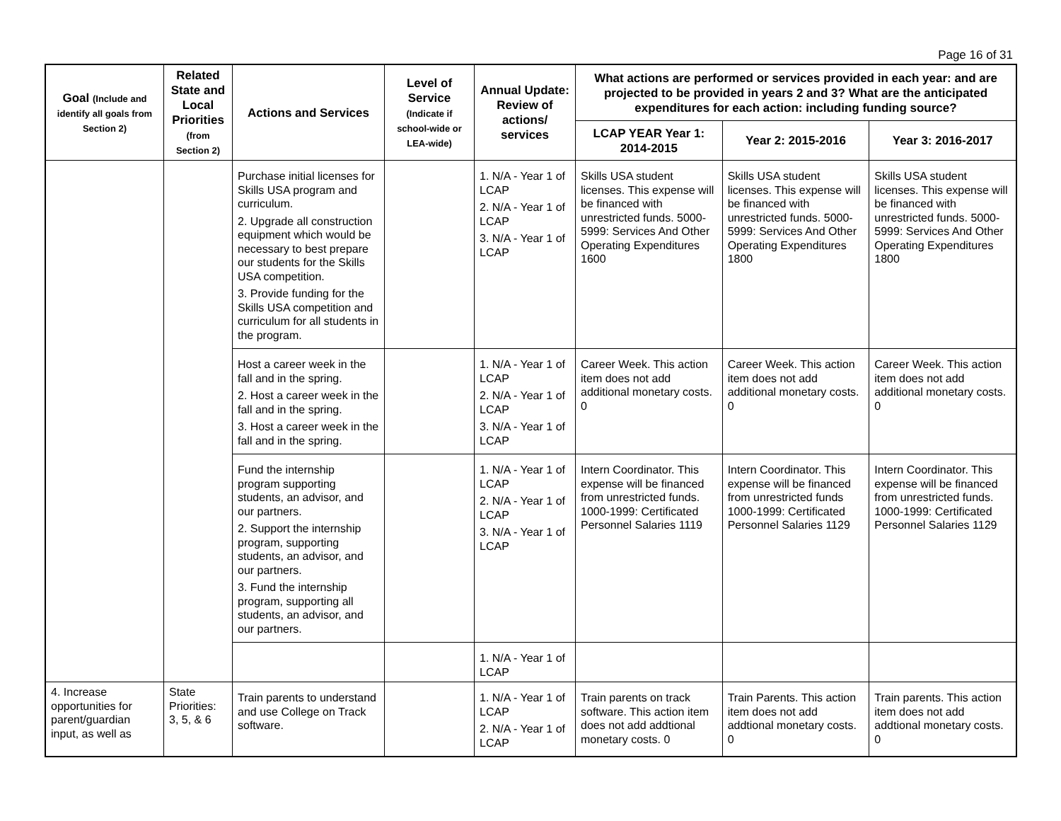Page 16 of 31
| Goal (Include and identify all goals from Section 2) | Related State and Local Priorities (from Section 2) | Actions and Services | Level of Service (Indicate if school-wide or LEA-wide) | Annual Update: Review of actions/ services | What actions are performed or services provided in each year: and are projected to be provided in years 2 and 3? What are the anticipated expenditures for each action: including funding source? | | |
| --- | --- | --- | --- | --- | --- | --- | --- |
| | | | | | LCAP YEAR Year 1: 2014-2015 | Year 2: 2015-2016 | Year 3: 2016-2017 |
| | | Purchase initial licenses for Skills USA program and curriculum. 2. Upgrade all construction equipment which would be necessary to best prepare our students for the Skills USA competition. 3. Provide funding for the Skills USA competition and curriculum for all students in the program. | | 1. N/A - Year 1 of LCAP 2. N/A - Year 1 of LCAP 3. N/A - Year 1 of LCAP | Skills USA student licenses. This expense will be financed with unrestricted funds. 5000-5999: Services And Other Operating Expenditures 1600 | Skills USA student licenses. This expense will be financed with unrestricted funds. 5000-5999: Services And Other Operating Expenditures 1800 | Skills USA student licenses. This expense will be financed with unrestricted funds. 5000-5999: Services And Other Operating Expenditures 1800 |
| | | Host a career week in the fall and in the spring. 2. Host a career week in the fall and in the spring. 3. Host a career week in the fall and in the spring. | | 1. N/A - Year 1 of LCAP 2. N/A - Year 1 of LCAP 3. N/A - Year 1 of LCAP | Career Week. This action item does not add additional monetary costs. 0 | Career Week. This action item does not add additional monetary costs. 0 | Career Week. This action item does not add additional monetary costs. 0 |
| | | Fund the internship program supporting students, an advisor, and our partners. 2. Support the internship program, supporting students, an advisor, and our partners. 3. Fund the internship program, supporting all students, an advisor, and our partners. | | 1. N/A - Year 1 of LCAP 2. N/A - Year 1 of LCAP 3. N/A - Year 1 of LCAP | Intern Coordinator. This expense will be financed from unrestricted funds. 1000-1999: Certificated Personnel Salaries 1119 | Intern Coordinator. This expense will be financed from unrestricted funds 1000-1999: Certificated Personnel Salaries 1129 | Intern Coordinator. This expense will be financed from unrestricted funds. 1000-1999: Certificated Personnel Salaries 1129 |
| | | | | 1. N/A - Year 1 of LCAP | | | |
| 4. Increase opportunities for parent/guardian input, as well as | State Priorities: 3, 5, & 6 | Train parents to understand and use College on Track software. | | 1. N/A - Year 1 of LCAP 2. N/A - Year 1 of LCAP | Train parents on track software. This action item does not add addtional monetary costs. 0 | Train Parents. This action item does not add addtional monetary costs. 0 | Train parents. This action item does not add addtional monetary costs. 0 |